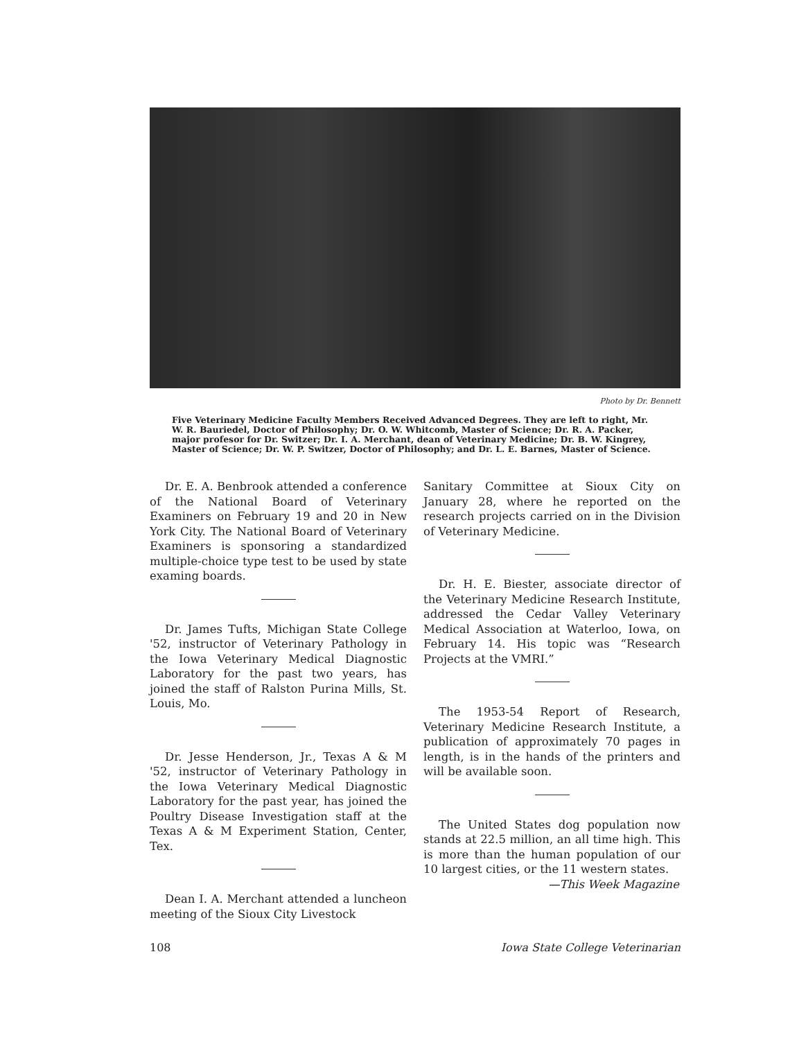Photo by Dr. Bennett
Five Veterinary Medicine Faculty Members Received Advanced Degrees. They are left to right, Mr. W. R. Bauriedel, Doctor of Philosophy; Dr. O. W. Whitcomb, Master of Science; Dr. R. A. Packer, major profesor for Dr. Switzer; Dr. I. A. Merchant, dean of Veterinary Medicine; Dr. B. W. Kingrey, Master of Science; Dr. W. P. Switzer, Doctor of Philosophy; and Dr. L. E. Barnes, Master of Science.
Dr. E. A. Benbrook attended a conference of the National Board of Veterinary Examiners on February 19 and 20 in New York City. The National Board of Veterinary Examiners is sponsoring a standardized multiple-choice type test to be used by state examing boards.
Dr. James Tufts, Michigan State College '52, instructor of Veterinary Pathology in the Iowa Veterinary Medical Diagnostic Laboratory for the past two years, has joined the staff of Ralston Purina Mills, St. Louis, Mo.
Dr. Jesse Henderson, Jr., Texas A & M '52, instructor of Veterinary Pathology in the Iowa Veterinary Medical Diagnostic Laboratory for the past year, has joined the Poultry Disease Investigation staff at the Texas A & M Experiment Station, Center, Tex.
Dean I. A. Merchant attended a luncheon meeting of the Sioux City Livestock
Sanitary Committee at Sioux City on January 28, where he reported on the research projects carried on in the Division of Veterinary Medicine.
Dr. H. E. Biester, associate director of the Veterinary Medicine Research Institute, addressed the Cedar Valley Veterinary Medical Association at Waterloo, Iowa, on February 14. His topic was “Research Projects at the VMRI.”
The 1953-54 Report of Research, Veterinary Medicine Research Institute, a publication of approximately 70 pages in length, is in the hands of the printers and will be available soon.
The United States dog population now stands at 22.5 million, an all time high. This is more than the human population of our 10 largest cities, or the 11 western states.
—This Week Magazine
108 Iowa State College Veterinarian